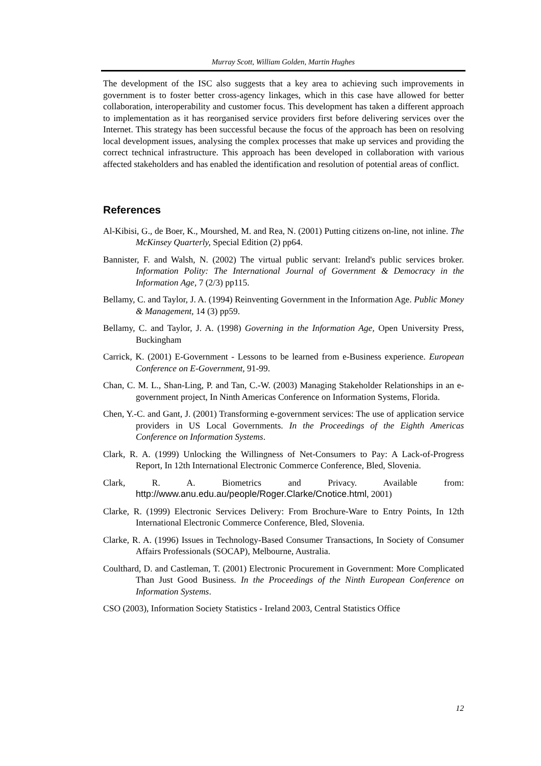Murray Scott, William Golden, Martin Hughes
The development of the ISC also suggests that a key area to achieving such improvements in government is to foster better cross-agency linkages, which in this case have allowed for better collaboration, interoperability and customer focus. This development has taken a different approach to implementation as it has reorganised service providers first before delivering services over the Internet. This strategy has been successful because the focus of the approach has been on resolving local development issues, analysing the complex processes that make up services and providing the correct technical infrastructure. This approach has been developed in collaboration with various affected stakeholders and has enabled the identification and resolution of potential areas of conflict.
References
Al-Kibisi, G., de Boer, K., Mourshed, M. and Rea, N. (2001) Putting citizens on-line, not inline. The McKinsey Quarterly, Special Edition (2) pp64.
Bannister, F. and Walsh, N. (2002) The virtual public servant: Ireland's public services broker. Information Polity: The International Journal of Government & Democracy in the Information Age, 7 (2/3) pp115.
Bellamy, C. and Taylor, J. A. (1994) Reinventing Government in the Information Age. Public Money & Management, 14 (3) pp59.
Bellamy, C. and Taylor, J. A. (1998) Governing in the Information Age, Open University Press, Buckingham
Carrick, K. (2001) E-Government - Lessons to be learned from e-Business experience. European Conference on E-Government, 91-99.
Chan, C. M. L., Shan-Ling, P. and Tan, C.-W. (2003) Managing Stakeholder Relationships in an e-government project, In Ninth Americas Conference on Information Systems, Florida.
Chen, Y.-C. and Gant, J. (2001) Transforming e-government services: The use of application service providers in US Local Governments. In the Proceedings of the Eighth Americas Conference on Information Systems.
Clark, R. A. (1999) Unlocking the Willingness of Net-Consumers to Pay: A Lack-of-Progress Report, In 12th International Electronic Commerce Conference, Bled, Slovenia.
Clark, R. A. Biometrics and Privacy. Available from: http://www.anu.edu.au/people/Roger.Clarke/Cnotice.html, 2001)
Clarke, R. (1999) Electronic Services Delivery: From Brochure-Ware to Entry Points, In 12th International Electronic Commerce Conference, Bled, Slovenia.
Clarke, R. A. (1996) Issues in Technology-Based Consumer Transactions, In Society of Consumer Affairs Professionals (SOCAP), Melbourne, Australia.
Coulthard, D. and Castleman, T. (2001) Electronic Procurement in Government: More Complicated Than Just Good Business. In the Proceedings of the Ninth European Conference on Information Systems.
CSO (2003), Information Society Statistics - Ireland 2003, Central Statistics Office
12